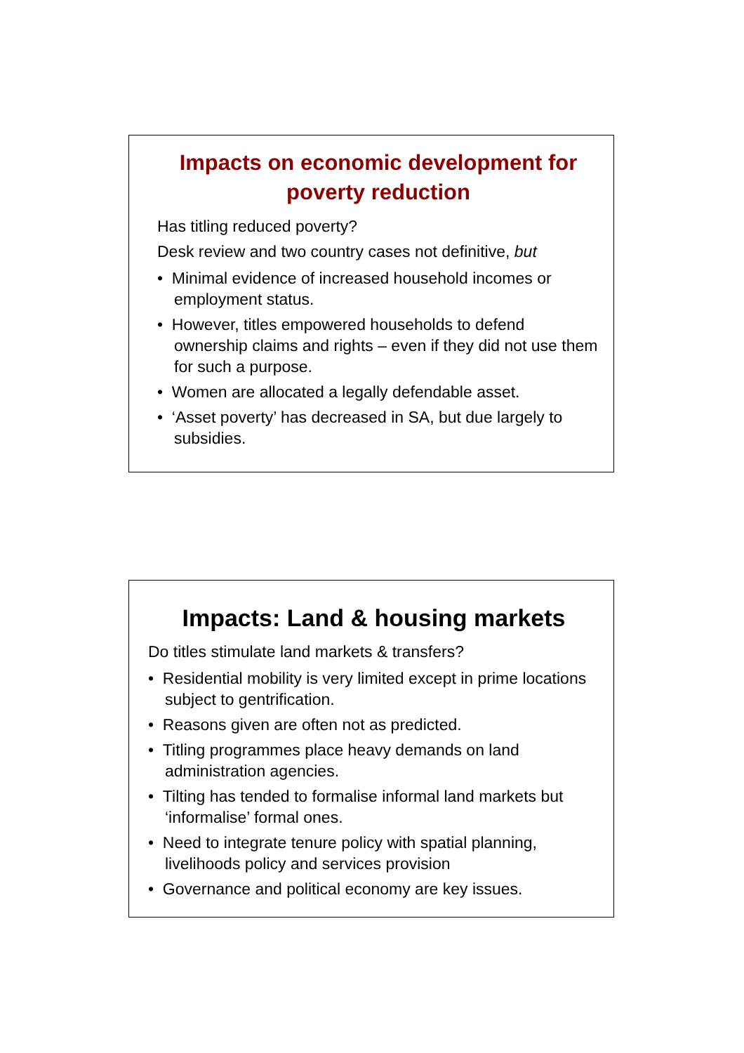Impacts on economic development for poverty reduction
Has titling reduced poverty?
Desk review and two country cases not definitive, but
• Minimal evidence of increased household incomes or employment status.
• However, titles empowered households to defend ownership claims and rights – even if they did not use them for such a purpose.
• Women are allocated a legally defendable asset.
• ‘Asset poverty’ has decreased in SA, but due largely to subsidies.
Impacts: Land & housing markets
Do titles stimulate land markets & transfers?
• Residential mobility is very limited except in prime locations subject to gentrification.
• Reasons given are often not as predicted.
• Titling programmes place heavy demands on land administration agencies.
• Tilting has tended to formalise informal land markets but ‘informalise’ formal ones.
• Need to integrate tenure policy with spatial planning, livelihoods policy and services provision
• Governance and political economy are key issues.